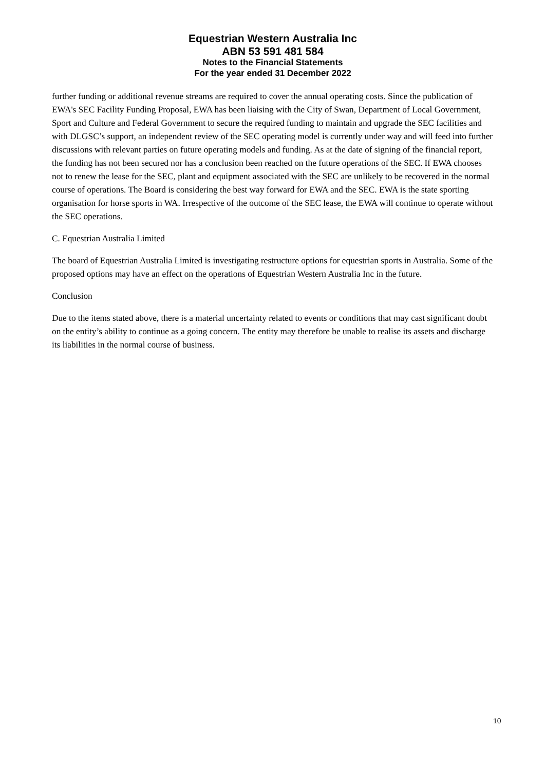Equestrian Western Australia Inc
ABN 53 591 481 584
Notes to the Financial Statements
For the year ended 31 December 2022
further funding or additional revenue streams are required to cover the annual operating costs. Since the publication of EWA's SEC Facility Funding Proposal, EWA has been liaising with the City of Swan, Department of Local Government, Sport and Culture and Federal Government to secure the required funding to maintain and upgrade the SEC facilities and with DLGSC’s support, an independent review of the SEC operating model is currently under way and will feed into further discussions with relevant parties on future operating models and funding. As at the date of signing of the financial report, the funding has not been secured nor has a conclusion been reached on the future operations of the SEC. If EWA chooses not to renew the lease for the SEC, plant and equipment associated with the SEC are unlikely to be recovered in the normal course of operations. The Board is considering the best way forward for EWA and the SEC. EWA is the state sporting organisation for horse sports in WA. Irrespective of the outcome of the SEC lease, the EWA will continue to operate without the SEC operations.
C. Equestrian Australia Limited
The board of Equestrian Australia Limited is investigating restructure options for equestrian sports in Australia. Some of the proposed options may have an effect on the operations of Equestrian Western Australia Inc in the future.
Conclusion
Due to the items stated above, there is a material uncertainty related to events or conditions that may cast significant doubt on the entity’s ability to continue as a going concern. The entity may therefore be unable to realise its assets and discharge its liabilities in the normal course of business.
10